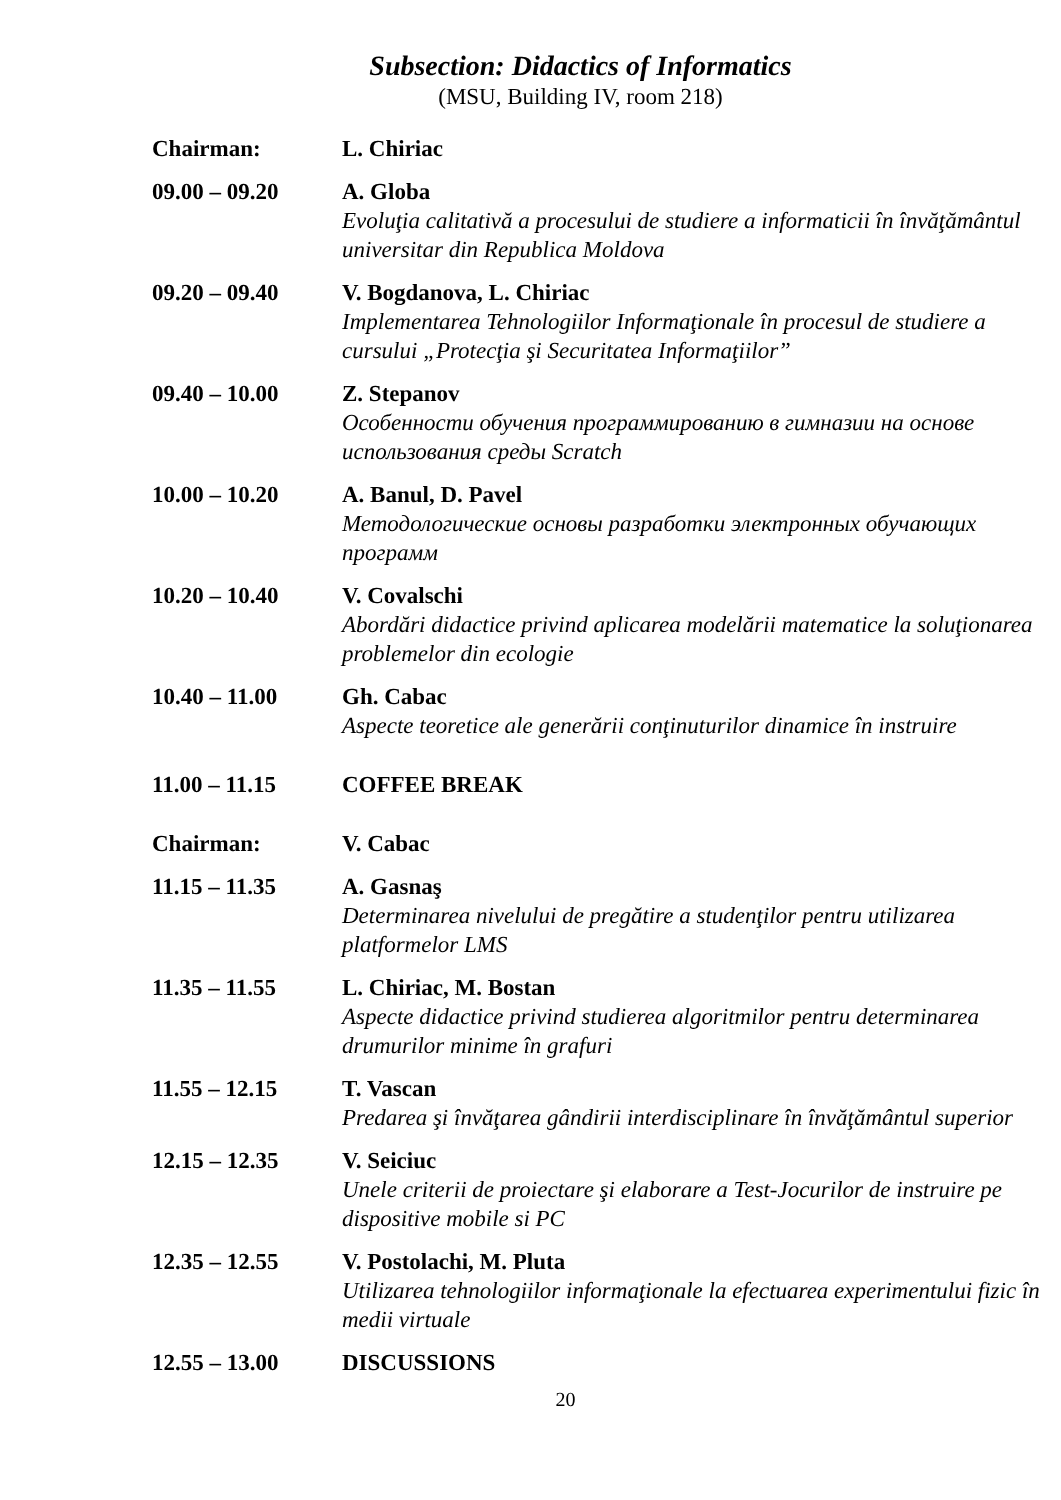Subsection: Didactics of Informatics
(MSU, Building IV, room 218)
| Chairman: | L. Chiriac |
| 09.00 – 09.20 | A. Globa Evoluţia calitativă a procesului de studiere a informaticii în învăţământul universitar din Republica Moldova |
| 09.20 – 09.40 | V. Bogdanova, L. Chiriac Implementarea Tehnologiilor Informaţionale în procesul de studiere a cursului „Protecţia şi Securitatea Informaţiilor” |
| 09.40 – 10.00 | Z. Stepanov Особенности обучения программированию в гимназии на основе использования среды Scratch |
| 10.00 – 10.20 | A. Banul, D. Pavel Методологические основы разработки электронных обучающих программ |
| 10.20 – 10.40 | V. Covalschi Abordări didactice privind aplicarea modelării matematice la soluţionarea problemelor din ecologie |
| 10.40 – 11.00 | Gh. Cabac Aspecte teoretice ale generării conţinuturilor dinamice în instruire |
| 11.00 – 11.15 | COFFEE BREAK |
| Chairman: | V. Cabac |
| 11.15 – 11.35 | A. Gasnaş Determinarea nivelului de pregătire a studenţilor pentru utilizarea platformelor LMS |
| 11.35 – 11.55 | L. Chiriac, M. Bostan Aspecte didactice privind studierea algoritmilor pentru determinarea drumurilor minime în grafuri |
| 11.55 – 12.15 | T. Vascan Predarea şi învăţarea gândirii interdisciplinare în învăţământul superior |
| 12.15 – 12.35 | V. Seiciuc Unele criterii de proiectare şi elaborare a Test-Jocurilor de instruire pe dispositive mobile si PC |
| 12.35 – 12.55 | V. Postolachi, M. Pluta Utilizarea tehnologiilor informaţionale la efectuarea experimentului fizic în medii virtuale |
| 12.55 – 13.00 | DISCUSSIONS |
20